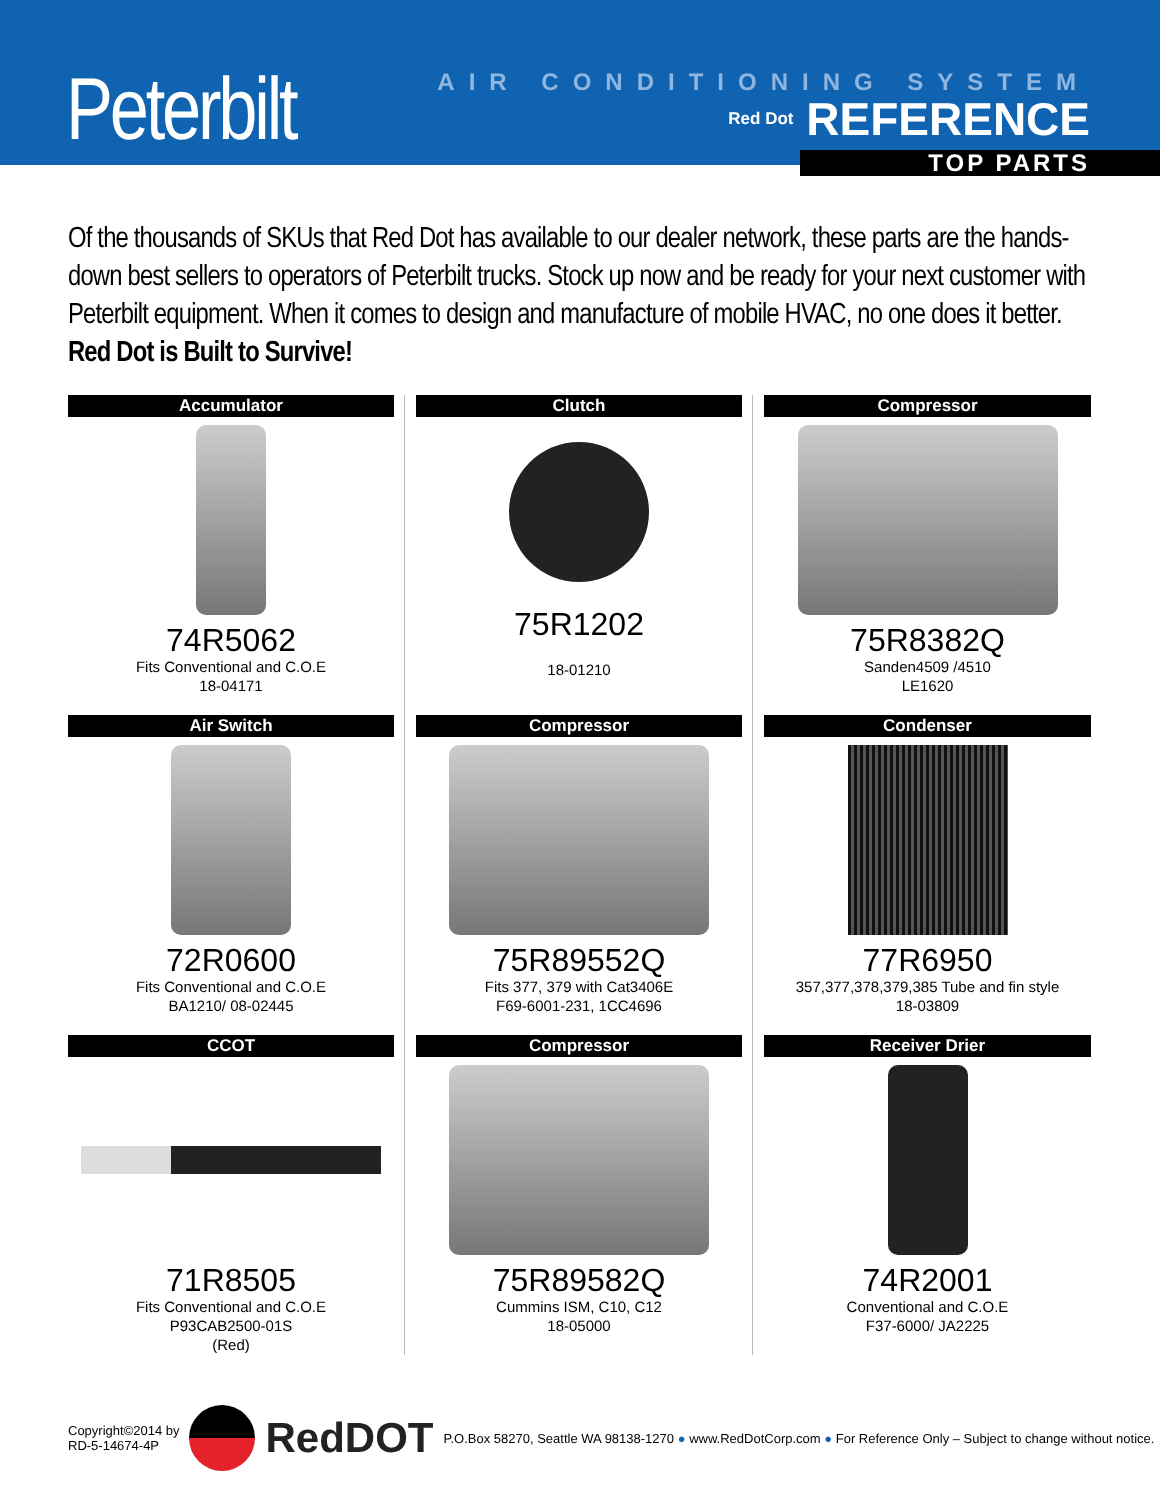Peterbilt
AIR CONDITIONING SYSTEM
Red Dot REFERENCE
TOP PARTS
Of the thousands of SKUs that Red Dot has available to our dealer network, these parts are the hands-down best sellers to operators of Peterbilt trucks. Stock up now and be ready for your next customer with Peterbilt equipment. When it comes to design and manufacture of mobile HVAC, no one does it better. Red Dot is Built to Survive!
Accumulator
74R5062
Fits Conventional and C.O.E
18-04171
Clutch
75R1202
18-01210
Compressor
75R8382Q
Sanden4509 /4510
LE1620
Air Switch
72R0600
Fits Conventional and C.O.E
BA1210/ 08-02445
Compressor
75R89552Q
Fits 377, 379 with Cat3406E
F69-6001-231, 1CC4696
Condenser
77R6950
357,377,378,379,385 Tube and fin style
18-03809
CCOT
71R8505
Fits Conventional and C.O.E
P93CAB2500-01S
(Red)
Compressor
75R89582Q
Cummins ISM, C10, C12
18-05000
Receiver Drier
74R2001
Conventional and C.O.E
F37-6000/ JA2225
Copyright©2014 by
RD-5-14674-4P
RedDOT
P.O.Box 58270, Seattle WA 98138-1270 ● www.RedDotCorp.com ● For Reference Only – Subject to change without notice.